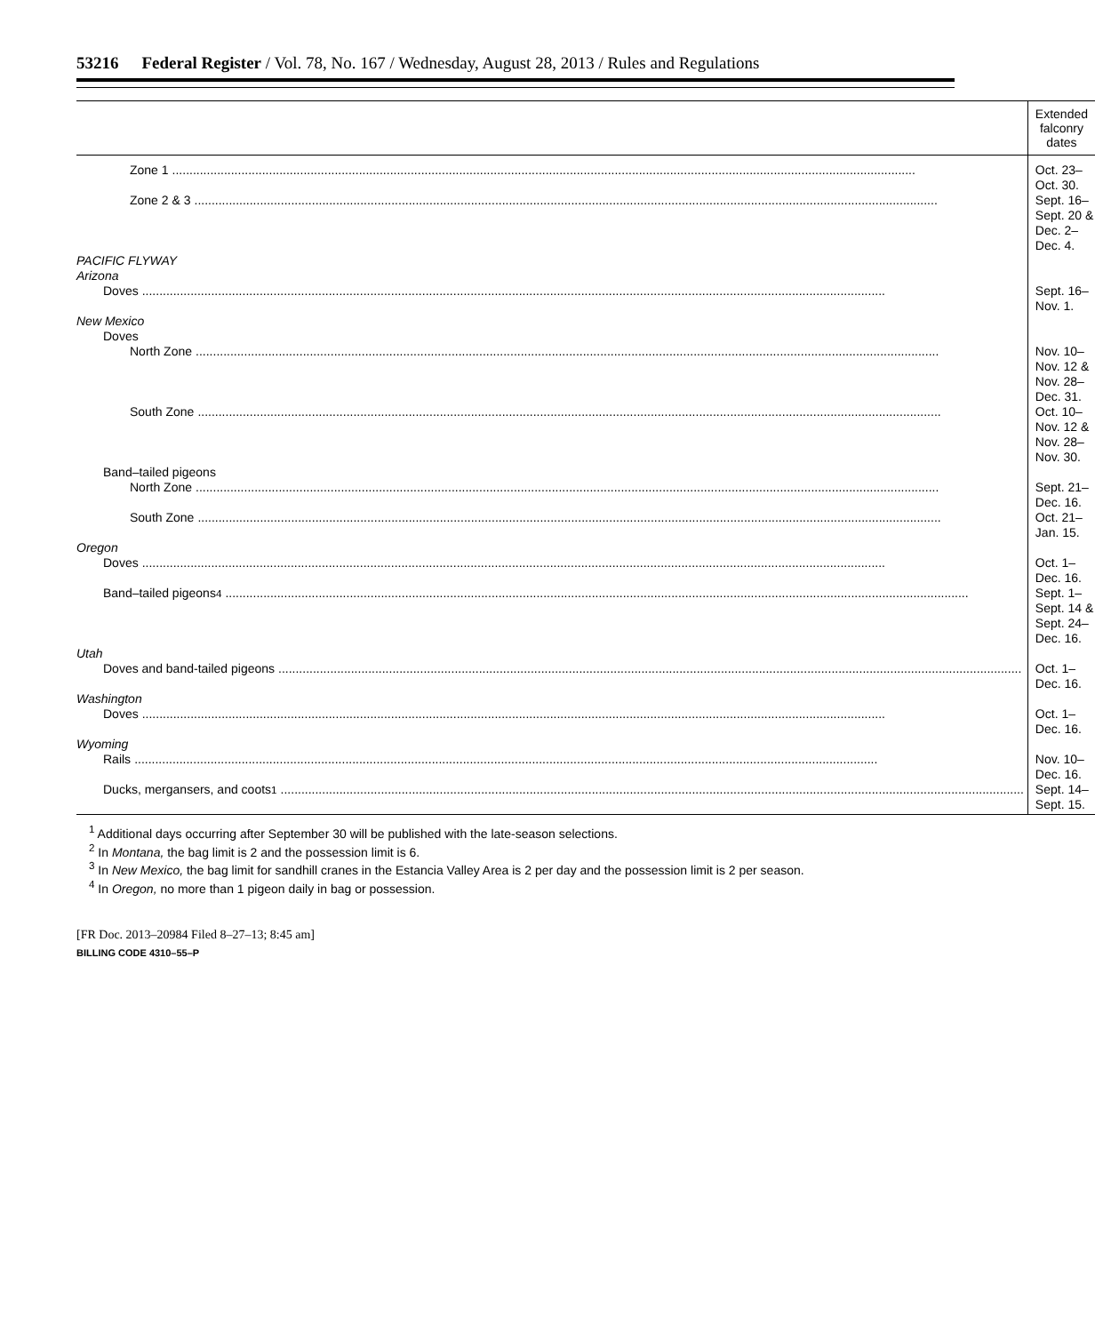53216 Federal Register / Vol. 78, No. 167 / Wednesday, August 28, 2013 / Rules and Regulations
| | Extended falconry dates |
| --- | --- |
| Zone 1 | Oct. 23–Oct. 30. |
| Zone 2 & 3 | Sept. 16–Sept. 20 & Dec. 2–Dec. 4. |
| PACIFIC FLYWAY | |
| Arizona | |
| Doves | Sept. 16–Nov. 1. |
| New Mexico | |
| Doves | |
| North Zone | Nov. 10–Nov. 12 & Nov. 28–Dec. 31. |
| South Zone | Oct. 10–Nov. 12 & Nov. 28–Nov. 30. |
| Band–tailed pigeons | |
| North Zone | Sept. 21–Dec. 16. |
| South Zone | Oct. 21–Jan. 15. |
| Oregon | |
| Doves | Oct. 1–Dec. 16. |
| Band–tailed pigeons<sup>4</sup> | Sept. 1–Sept. 14 & Sept. 24–Dec. 16. |
| Utah | |
| Doves and band-tailed pigeons | Oct. 1–Dec. 16. |
| Washington | |
| Doves | Oct. 1–Dec. 16. |
| Wyoming | |
| Rails | Nov. 10–Dec. 16. |
| Ducks, mergansers, and coots<sup>1</sup> | Sept. 14–Sept. 15. |
<sup>1</sup> Additional days occurring after September 30 will be published with the late-season selections.
<sup>2</sup> In Montana, the bag limit is 2 and the possession limit is 6.
<sup>3</sup> In New Mexico, the bag limit for sandhill cranes in the Estancia Valley Area is 2 per day and the possession limit is 2 per season.
<sup>4</sup> In Oregon, no more than 1 pigeon daily in bag or possession.
[FR Doc. 2013–20984 Filed 8–27–13; 8:45 am]
BILLING CODE 4310–55–P